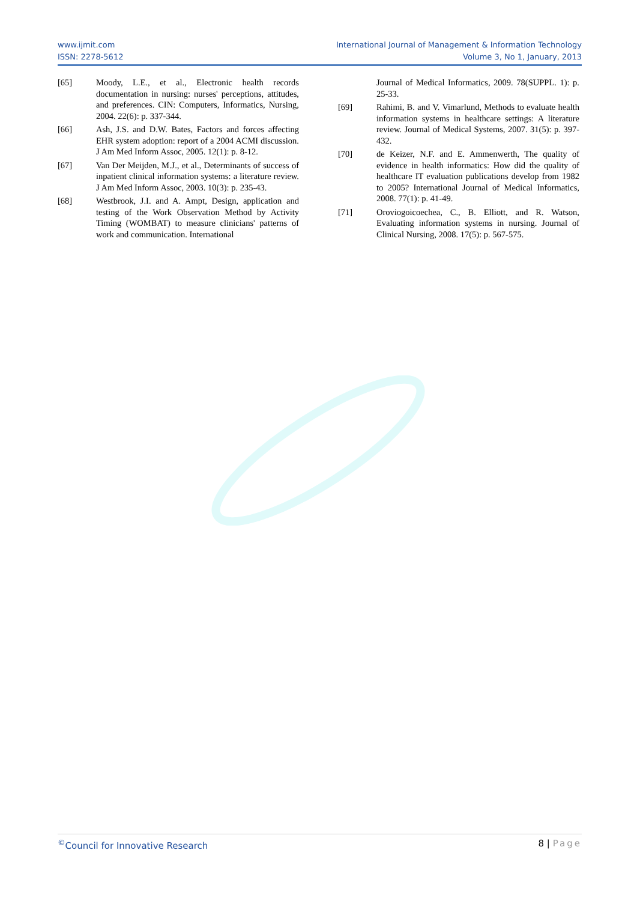www.ijmit.com
ISSN: 2278-5612
International Journal of Management & Information Technology
Volume 3, No 1, January, 2013
[65] Moody, L.E., et al., Electronic health records documentation in nursing: nurses' perceptions, attitudes, and preferences. CIN: Computers, Informatics, Nursing, 2004. 22(6): p. 337-344.
[66] Ash, J.S. and D.W. Bates, Factors and forces affecting EHR system adoption: report of a 2004 ACMI discussion. J Am Med Inform Assoc, 2005. 12(1): p. 8-12.
[67] Van Der Meijden, M.J., et al., Determinants of success of inpatient clinical information systems: a literature review. J Am Med Inform Assoc, 2003. 10(3): p. 235-43.
[68] Westbrook, J.I. and A. Ampt, Design, application and testing of the Work Observation Method by Activity Timing (WOMBAT) to measure clinicians' patterns of work and communication. International
Journal of Medical Informatics, 2009. 78(SUPPL. 1): p. 25-33.
[69] Rahimi, B. and V. Vimarlund, Methods to evaluate health information systems in healthcare settings: A literature review. Journal of Medical Systems, 2007. 31(5): p. 397-432.
[70] de Keizer, N.F. and E. Ammenwerth, The quality of evidence in health informatics: How did the quality of healthcare IT evaluation publications develop from 1982 to 2005? International Journal of Medical Informatics, 2008. 77(1): p. 41-49.
[71] Oroviogoicoechea, C., B. Elliott, and R. Watson, Evaluating information systems in nursing. Journal of Clinical Nursing, 2008. 17(5): p. 567-575.
<sup>©</sup>Council for Innovative Research
8 | Page